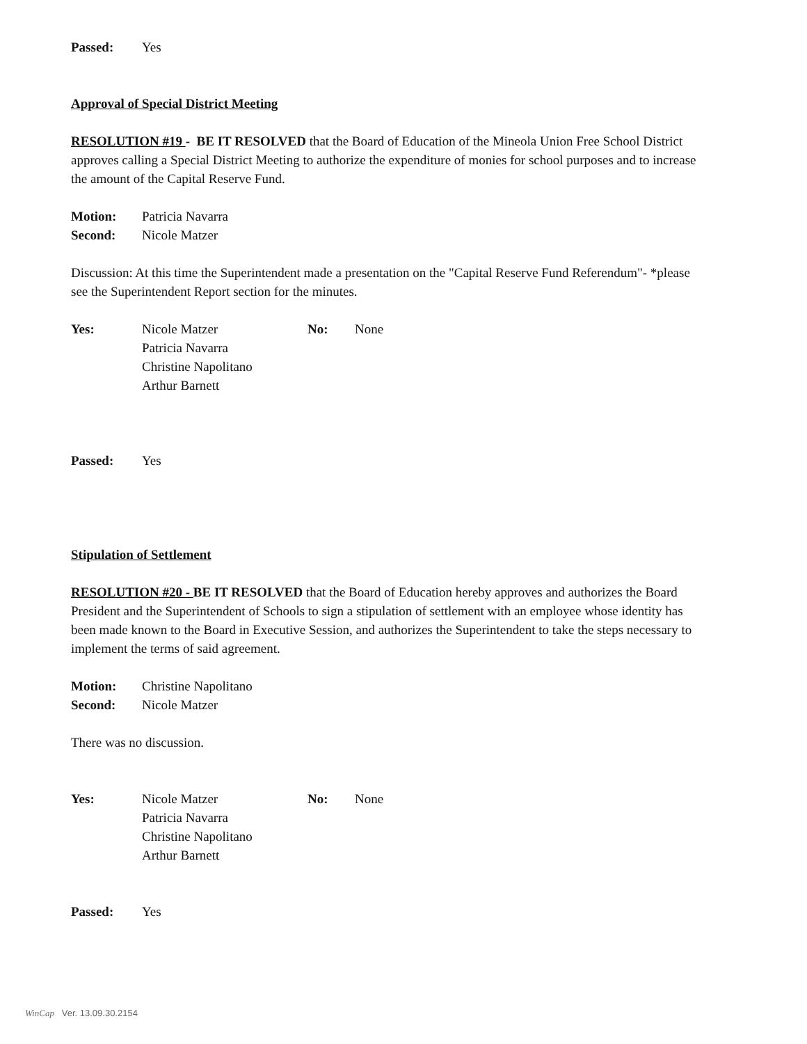Passed: Yes
Approval of Special District Meeting
RESOLUTION #19 - BE IT RESOLVED that the Board of Education of the Mineola Union Free School District approves calling a Special District Meeting to authorize the expenditure of monies for school purposes and to increase the amount of the Capital Reserve Fund.
Motion: Patricia Navarra
Second: Nicole Matzer
Discussion: At this time the Superintendent made a presentation on the "Capital Reserve Fund Referendum"- *please see the Superintendent Report section for the minutes.
Yes: Nicole Matzer
Patricia Navarra
Christine Napolitano
Arthur Barnett No: None
Passed: Yes
Stipulation of Settlement
RESOLUTION #20 - BE IT RESOLVED that the Board of Education hereby approves and authorizes the Board President and the Superintendent of Schools to sign a stipulation of settlement with an employee whose identity has been made known to the Board in Executive Session, and authorizes the Superintendent to take the steps necessary to implement the terms of said agreement.
Motion: Christine Napolitano
Second: Nicole Matzer
There was no discussion.
Yes: Nicole Matzer
Patricia Navarra
Christine Napolitano
Arthur Barnett No: None
Passed: Yes
WinCap Ver. 13.09.30.2154